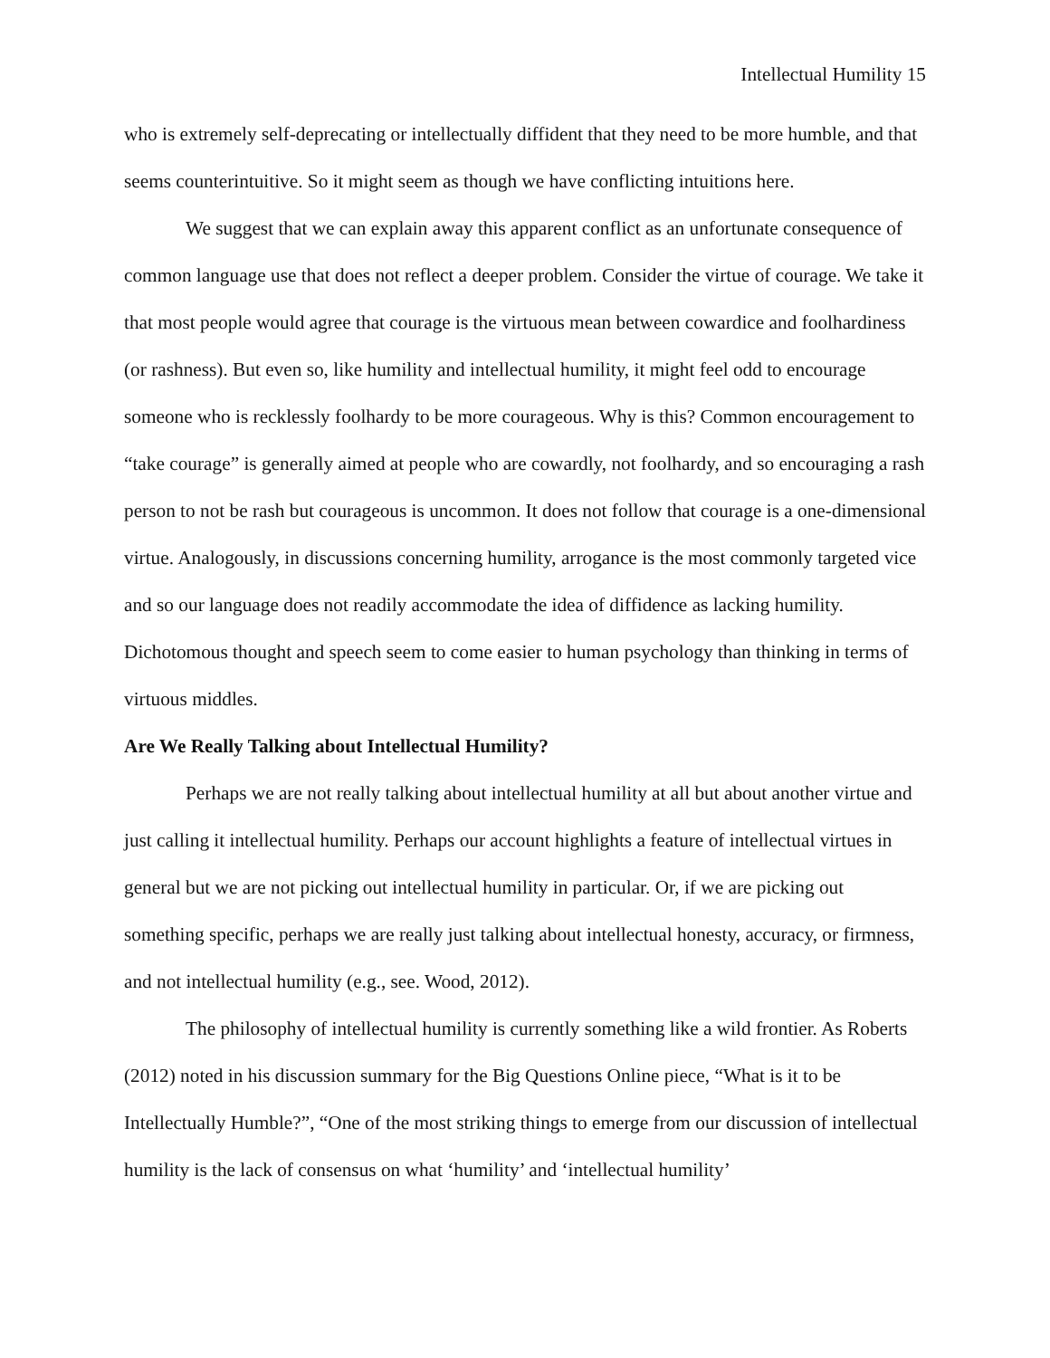Intellectual Humility 15
who is extremely self-deprecating or intellectually diffident that they need to be more humble, and that seems counterintuitive. So it might seem as though we have conflicting intuitions here.
We suggest that we can explain away this apparent conflict as an unfortunate consequence of common language use that does not reflect a deeper problem. Consider the virtue of courage. We take it that most people would agree that courage is the virtuous mean between cowardice and foolhardiness (or rashness). But even so, like humility and intellectual humility, it might feel odd to encourage someone who is recklessly foolhardy to be more courageous. Why is this? Common encouragement to “take courage” is generally aimed at people who are cowardly, not foolhardy, and so encouraging a rash person to not be rash but courageous is uncommon. It does not follow that courage is a one-dimensional virtue. Analogously, in discussions concerning humility, arrogance is the most commonly targeted vice and so our language does not readily accommodate the idea of diffidence as lacking humility. Dichotomous thought and speech seem to come easier to human psychology than thinking in terms of virtuous middles.
Are We Really Talking about Intellectual Humility?
Perhaps we are not really talking about intellectual humility at all but about another virtue and just calling it intellectual humility. Perhaps our account highlights a feature of intellectual virtues in general but we are not picking out intellectual humility in particular. Or, if we are picking out something specific, perhaps we are really just talking about intellectual honesty, accuracy, or firmness, and not intellectual humility (e.g., see. Wood, 2012).
The philosophy of intellectual humility is currently something like a wild frontier. As Roberts (2012) noted in his discussion summary for the Big Questions Online piece, “What is it to be Intellectually Humble?”, “One of the most striking things to emerge from our discussion of intellectual humility is the lack of consensus on what ‘humility’ and ‘intellectual humility’